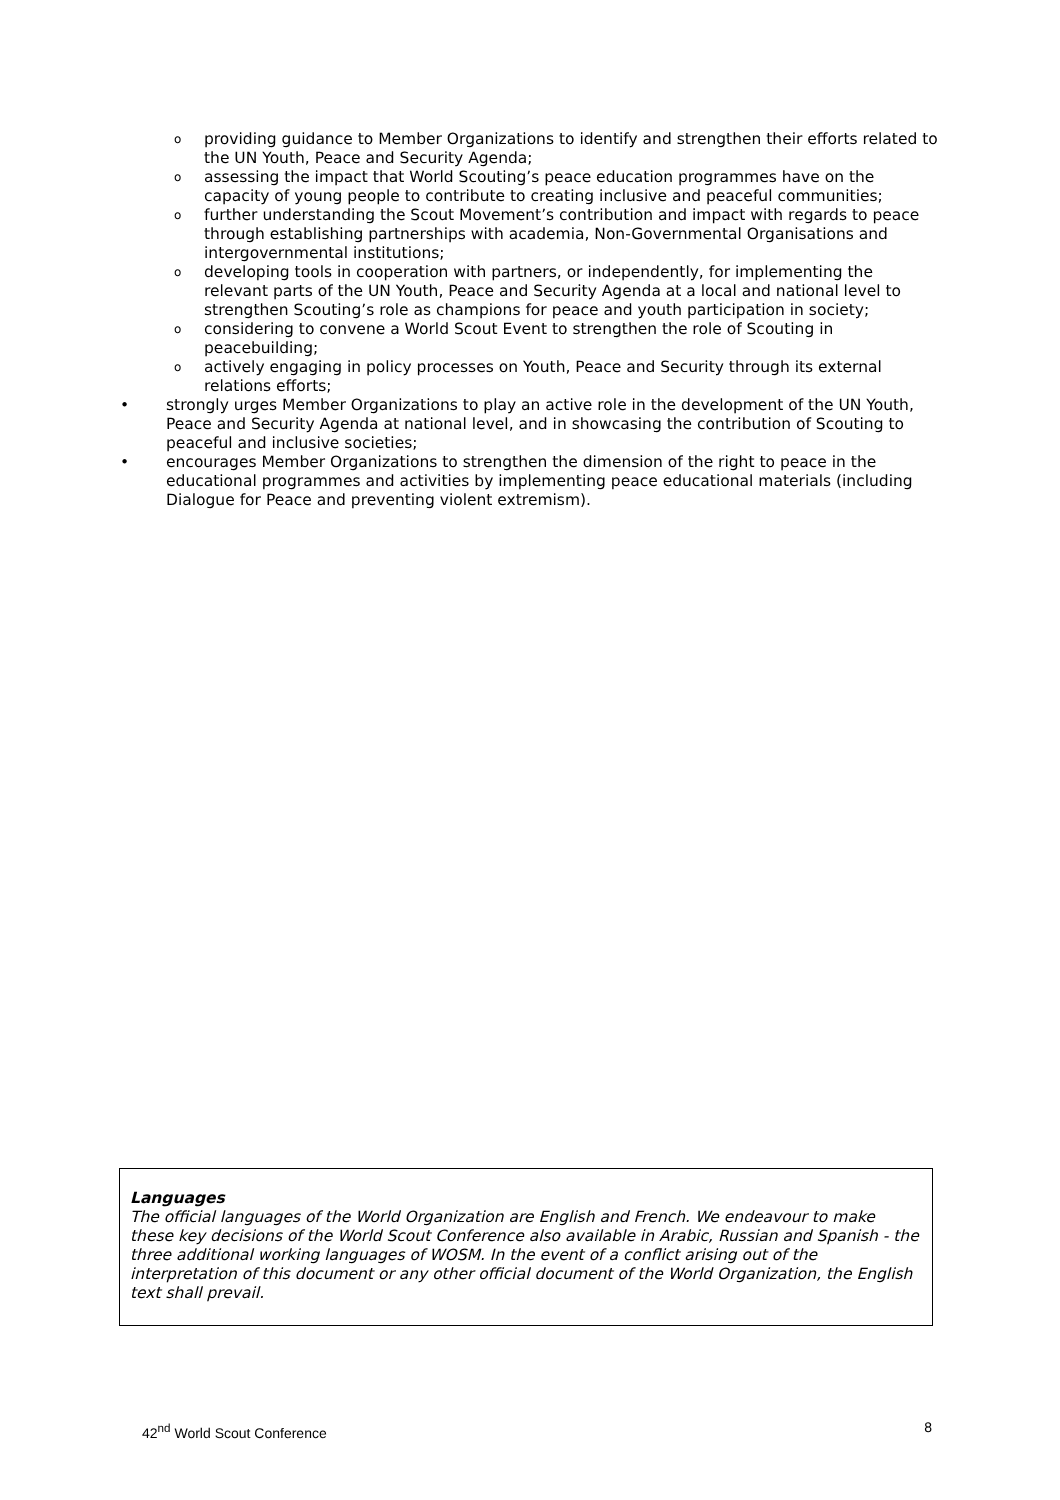o providing guidance to Member Organizations to identify and strengthen their efforts related to the UN Youth, Peace and Security Agenda;
o assessing the impact that World Scouting’s peace education programmes have on the capacity of young people to contribute to creating inclusive and peaceful communities;
o further understanding the Scout Movement’s contribution and impact with regards to peace through establishing partnerships with academia, Non-Governmental Organisations and intergovernmental institutions;
o developing tools in cooperation with partners, or independently, for implementing the relevant parts of the UN Youth, Peace and Security Agenda at a local and national level to strengthen Scouting’s role as champions for peace and youth participation in society;
o considering to convene a World Scout Event to strengthen the role of Scouting in peacebuilding;
o actively engaging in policy processes on Youth, Peace and Security through its external relations efforts;
• strongly urges Member Organizations to play an active role in the development of the UN Youth, Peace and Security Agenda at national level, and in showcasing the contribution of Scouting to peaceful and inclusive societies;
• encourages Member Organizations to strengthen the dimension of the right to peace in the educational programmes and activities by implementing peace educational materials (including Dialogue for Peace and preventing violent extremism).
Languages
The official languages of the World Organization are English and French. We endeavour to make these key decisions of the World Scout Conference also available in Arabic, Russian and Spanish - the three additional working languages of WOSM. In the event of a conflict arising out of the interpretation of this document or any other official document of the World Organization, the English text shall prevail.
42<sup>nd</sup> World Scout Conference 8